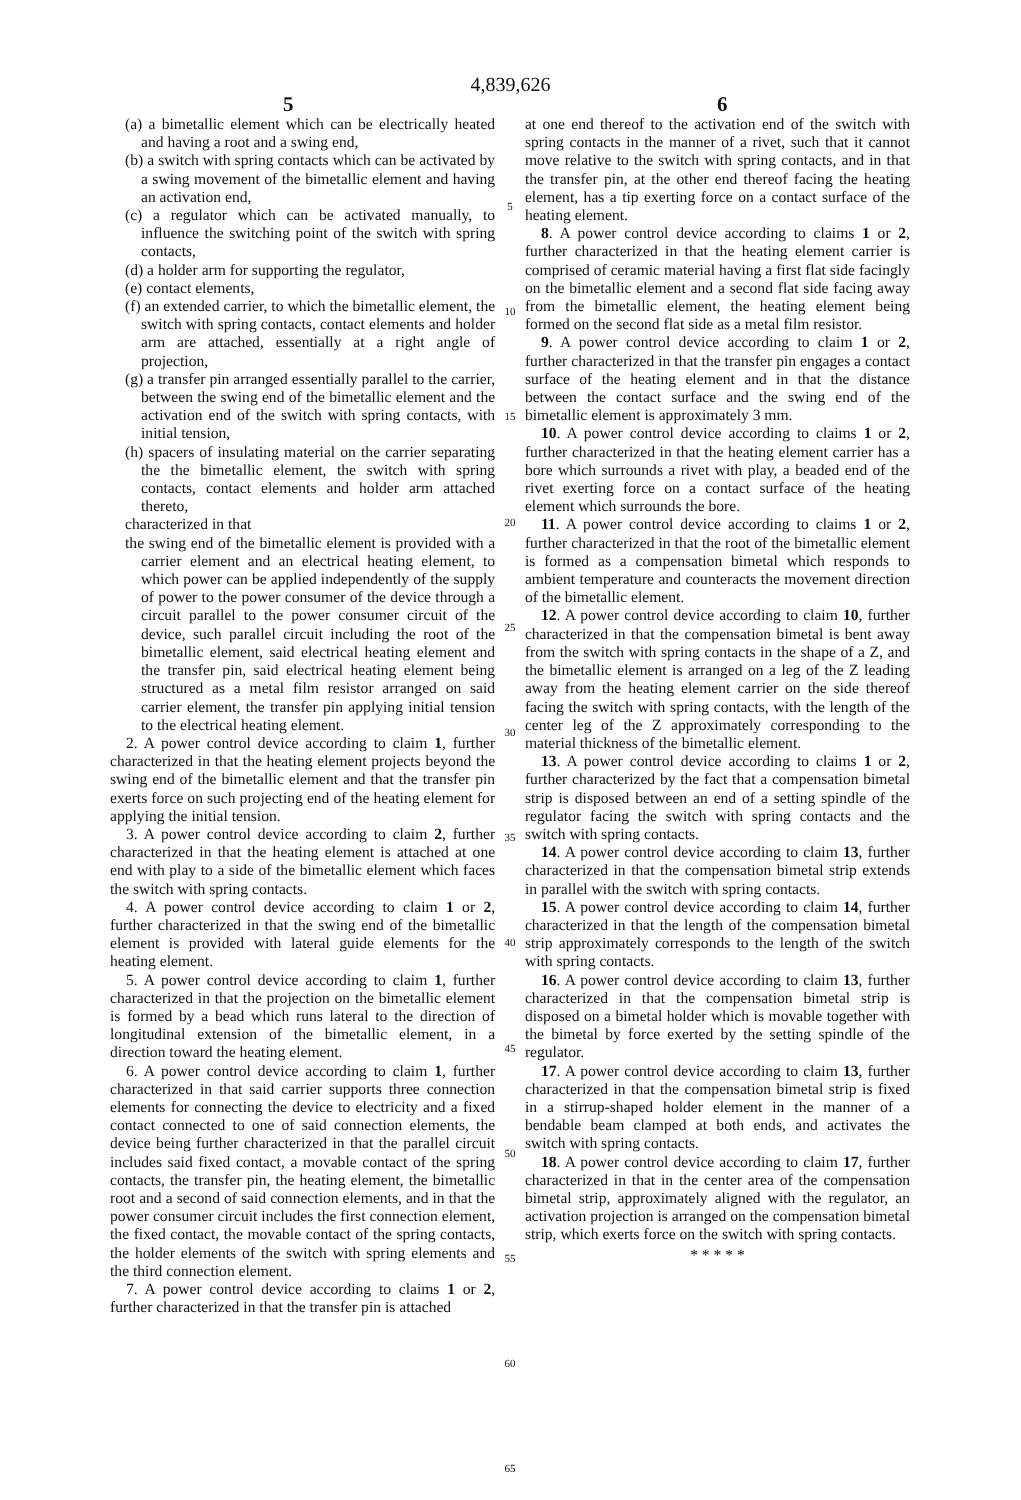4,839,626
5 6
(a) a bimetallic element which can be electrically heated and having a root and a swing end,
(b) a switch with spring contacts which can be activated by a swing movement of the bimetallic element and having an activation end,
(c) a regulator which can be activated manually, to influence the switching point of the switch with spring contacts,
(d) a holder arm for supporting the regulator,
(e) contact elements,
(f) an extended carrier, to which the bimetallic element, the switch with spring contacts, contact elements and holder arm are attached, essentially at a right angle of projection,
(g) a transfer pin arranged essentially parallel to the carrier, between the swing end of the bimetallic element and the activation end of the switch with spring contacts, with initial tension,
(h) spacers of insulating material on the carrier separating the the bimetallic element, the switch with spring contacts, contact elements and holder arm attached thereto,
characterized in that
the swing end of the bimetallic element is provided with a carrier element and an electrical heating element, to which power can be applied independently of the supply of power to the power consumer of the device through a circuit parallel to the power consumer circuit of the device, such parallel circuit including the root of the bimetallic element, said electrical heating element and the transfer pin, said electrical heating element being structured as a metal film resistor arranged on said carrier element, the transfer pin applying initial tension to the electrical heating element.
2. A power control device according to claim 1, further characterized in that the heating element projects beyond the swing end of the bimetallic element and that the transfer pin exerts force on such projecting end of the heating element for applying the initial tension.
3. A power control device according to claim 2, further characterized in that the heating element is attached at one end with play to a side of the bimetallic element which faces the switch with spring contacts.
4. A power control device according to claim 1 or 2, further characterized in that the swing end of the bimetallic element is provided with lateral guide elements for the heating element.
5. A power control device according to claim 1, further characterized in that the projection on the bimetallic element is formed by a bead which runs lateral to the direction of longitudinal extension of the bimetallic element, in a direction toward the heating element.
6. A power control device according to claim 1, further characterized in that said carrier supports three connection elements for connecting the device to electricity and a fixed contact connected to one of said connection elements, the device being further characterized in that the parallel circuit includes said fixed contact, a movable contact of the spring contacts, the transfer pin, the heating element, the bimetallic root and a second of said connection elements, and in that the power consumer circuit includes the first connection element, the fixed contact, the movable contact of the spring contacts, the holder elements of the switch with spring elements and the third connection element.
7. A power control device according to claims 1 or 2, further characterized in that the transfer pin is attached
5
10
15
20
25
30
35
40
45
50
55
60
65
at one end thereof to the activation end of the switch with spring contacts in the manner of a rivet, such that it cannot move relative to the switch with spring contacts, and in that the transfer pin, at the other end thereof facing the heating element, has a tip exerting force on a contact surface of the heating element.
8. A power control device according to claims 1 or 2, further characterized in that the heating element carrier is comprised of ceramic material having a first flat side facingly on the bimetallic element and a second flat side facing away from the bimetallic element, the heating element being formed on the second flat side as a metal film resistor.
9. A power control device according to claim 1 or 2, further characterized in that the transfer pin engages a contact surface of the heating element and in that the distance between the contact surface and the swing end of the bimetallic element is approximately 3 mm.
10. A power control device according to claims 1 or 2, further characterized in that the heating element carrier has a bore which surrounds a rivet with play, a beaded end of the rivet exerting force on a contact surface of the heating element which surrounds the bore.
11. A power control device according to claims 1 or 2, further characterized in that the root of the bimetallic element is formed as a compensation bimetal which responds to ambient temperature and counteracts the movement direction of the bimetallic element.
12. A power control device according to claim 10, further characterized in that the compensation bimetal is bent away from the switch with spring contacts in the shape of a Z, and the bimetallic element is arranged on a leg of the Z leading away from the heating element carrier on the side thereof facing the switch with spring contacts, with the length of the center leg of the Z approximately corresponding to the material thickness of the bimetallic element.
13. A power control device according to claims 1 or 2, further characterized by the fact that a compensation bimetal strip is disposed between an end of a setting spindle of the regulator facing the switch with spring contacts and the switch with spring contacts.
14. A power control device according to claim 13, further characterized in that the compensation bimetal strip extends in parallel with the switch with spring contacts.
15. A power control device according to claim 14, further characterized in that the length of the compensation bimetal strip approximately corresponds to the length of the switch with spring contacts.
16. A power control device according to claim 13, further characterized in that the compensation bimetal strip is disposed on a bimetal holder which is movable together with the bimetal by force exerted by the setting spindle of the regulator.
17. A power control device according to claim 13, further characterized in that the compensation bimetal strip is fixed in a stirrup-shaped holder element in the manner of a bendable beam clamped at both ends, and activates the switch with spring contacts.
18. A power control device according to claim 17, further characterized in that in the center area of the compensation bimetal strip, approximately aligned with the regulator, an activation projection is arranged on the compensation bimetal strip, which exerts force on the switch with spring contacts.
* * * * *